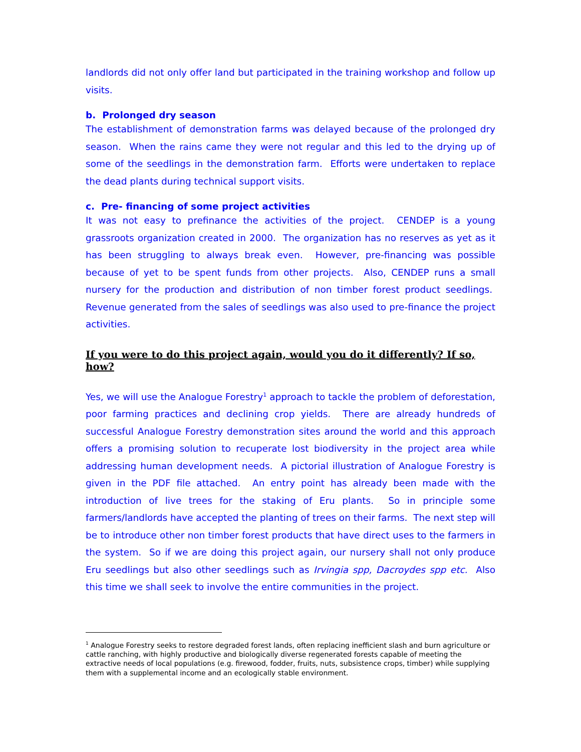landlords did not only offer land but participated in the training workshop and follow up visits.
b. Prolonged dry season
The establishment of demonstration farms was delayed because of the prolonged dry season. When the rains came they were not regular and this led to the drying up of some of the seedlings in the demonstration farm. Efforts were undertaken to replace the dead plants during technical support visits.
c. Pre- financing of some project activities
It was not easy to prefinance the activities of the project. CENDEP is a young grassroots organization created in 2000. The organization has no reserves as yet as it has been struggling to always break even. However, pre-financing was possible because of yet to be spent funds from other projects. Also, CENDEP runs a small nursery for the production and distribution of non timber forest product seedlings. Revenue generated from the sales of seedlings was also used to pre-finance the project activities.
If you were to do this project again, would you do it differently? If so, how?
Yes, we will use the Analogue Forestry<sup>1</sup> approach to tackle the problem of deforestation, poor farming practices and declining crop yields. There are already hundreds of successful Analogue Forestry demonstration sites around the world and this approach offers a promising solution to recuperate lost biodiversity in the project area while addressing human development needs. A pictorial illustration of Analogue Forestry is given in the PDF file attached. An entry point has already been made with the introduction of live trees for the staking of Eru plants. So in principle some farmers/landlords have accepted the planting of trees on their farms. The next step will be to introduce other non timber forest products that have direct uses to the farmers in the system. So if we are doing this project again, our nursery shall not only produce Eru seedlings but also other seedlings such as Irvingia spp, Dacroydes spp etc. Also this time we shall seek to involve the entire communities in the project.
<sup>1</sup> Analogue Forestry seeks to restore degraded forest lands, often replacing inefficient slash and burn agriculture or cattle ranching, with highly productive and biologically diverse regenerated forests capable of meeting the extractive needs of local populations (e.g. firewood, fodder, fruits, nuts, subsistence crops, timber) while supplying them with a supplemental income and an ecologically stable environment.